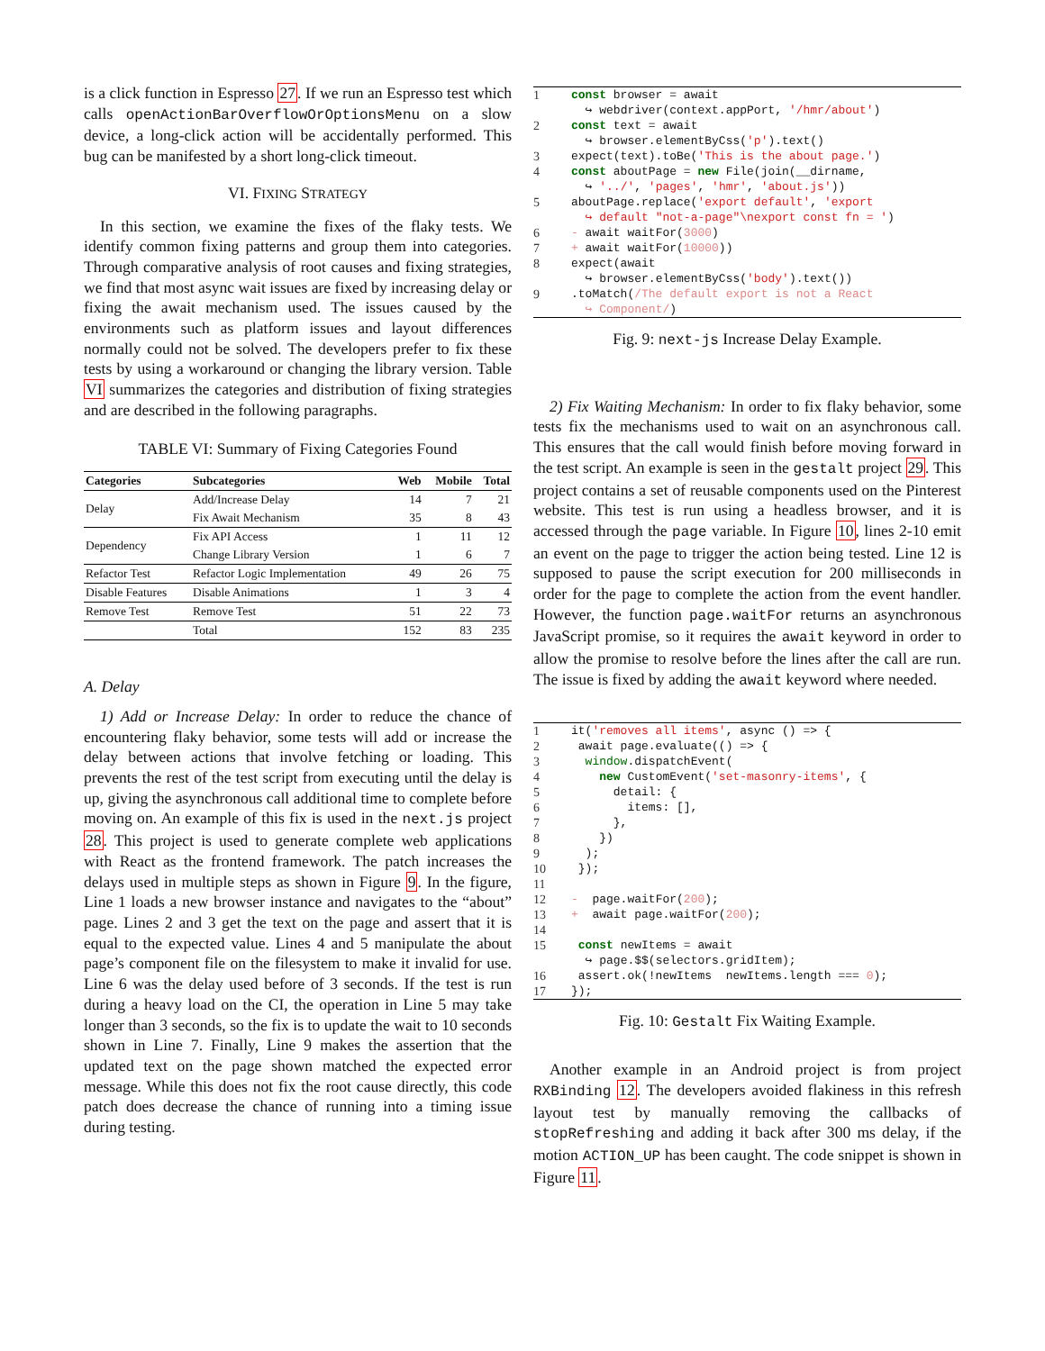is a click function in Espresso 27. If we run an Espresso test which calls openActionBarOverflowOrOptionsMenu on a slow device, a long-click action will be accidentally performed. This bug can be manifested by a short long-click timeout.
VI. FIXING STRATEGY
In this section, we examine the fixes of the flaky tests. We identify common fixing patterns and group them into categories. Through comparative analysis of root causes and fixing strategies, we find that most async wait issues are fixed by increasing delay or fixing the await mechanism used. The issues caused by the environments such as platform issues and layout differences normally could not be solved. The developers prefer to fix these tests by using a workaround or changing the library version. Table VI summarizes the categories and distribution of fixing strategies and are described in the following paragraphs.
TABLE VI: Summary of Fixing Categories Found
| Categories | Subcategories | Web | Mobile | Total |
| --- | --- | --- | --- | --- |
| Delay | Add/Increase Delay | 14 | 7 | 21 |
| | Fix Await Mechanism | 35 | 8 | 43 |
| Dependency | Fix API Access | 1 | 11 | 12 |
| | Change Library Version | 1 | 6 | 7 |
| Refactor Test | Refactor Logic Implementation | 49 | 26 | 75 |
| Disable Features | Disable Animations | 1 | 3 | 4 |
| Remove Test | Remove Test | 51 | 22 | 73 |
| | Total | 152 | 83 | 235 |
A. Delay
1) Add or Increase Delay: In order to reduce the chance of encountering flaky behavior, some tests will add or increase the delay between actions that involve fetching or loading. This prevents the rest of the test script from executing until the delay is up, giving the asynchronous call additional time to complete before moving on. An example of this fix is used in the next.js project 28. This project is used to generate complete web applications with React as the frontend framework. The patch increases the delays used in multiple steps as shown in Figure 9. In the figure, Line 1 loads a new browser instance and navigates to the “about” page. Lines 2 and 3 get the text on the page and assert that it is equal to the expected value. Lines 4 and 5 manipulate the about page’s component file on the filesystem to make it invalid for use. Line 6 was the delay used before of 3 seconds. If the test is run during a heavy load on the CI, the operation in Line 5 may take longer than 3 seconds, so the fix is to update the wait to 10 seconds shown in Line 7. Finally, Line 9 makes the assertion that the updated text on the page shown matched the expected error message. While this does not fix the root cause directly, this code patch does decrease the chance of running into a timing issue during testing.
| 1 | const browser = await ↪ webdriver(context.appPort, '/hmr/about' ) |
| 2 | const text = await ↪ browser.elementByCss( 'p' ).text() |
| 3 | expect(text).toBe( 'This is the about page.' ) |
| 4 | const aboutPage = new File(join(__dirname, ↪ '../' , 'pages' , 'hmr' , 'about.js' )) |
| 5 | aboutPage.replace( 'export default' , 'export ↪ default "not-a-page"\nexport const fn = ' ) |
| 6 | - await waitFor( 3000 ) |
| 7 | + await waitFor( 10000 )) |
| 8 | expect(await ↪ browser.elementByCss( 'body' ).text()) |
| 9 | .toMatch( /The default export is not a React ↪ Component/ ) |
Fig. 9: next-js Increase Delay Example.
2) Fix Waiting Mechanism: In order to fix flaky behavior, some tests fix the mechanisms used to wait on an asynchronous call. This ensures that the call would finish before moving forward in the test script. An example is seen in the gestalt project 29. This project contains a set of reusable components used on the Pinterest website. This test is run using a headless browser, and it is accessed through the page variable. In Figure 10, lines 2-10 emit an event on the page to trigger the action being tested. Line 12 is supposed to pause the script execution for 200 milliseconds in order for the page to complete the action from the event handler. However, the function page.waitFor returns an asynchronous JavaScript promise, so it requires the await keyword in order to allow the promise to resolve before the lines after the call are run. The issue is fixed by adding the await keyword where needed.
| 1 | it( 'removes all items' , async () => { |
| 2 | await page.evaluate(() => { |
| 3 | window .dispatchEvent( |
| 4 | new CustomEvent( 'set-masonry-items' , { |
| 5 | detail: { |
| 6 | items: [], |
| 7 | }, |
| 8 | }) |
| 9 | ); |
| 10 | }); |
| 11 | |
| 12 | - page.waitFor( 200 ); |
| 13 | + await page.waitFor( 200 ); |
| 14 | |
| 15 | const newItems = await ↪ page.$$(selectors.gridItem); |
| 16 | assert.ok(!newItems newItems.length === 0 ); |
| 17 | }); |
Fig. 10: Gestalt Fix Waiting Example.
Another example in an Android project is from project RXBinding 12. The developers avoided flakiness in this refresh layout test by manually removing the callbacks of stopRefreshing and adding it back after 300 ms delay, if the motion ACTION_UP has been caught. The code snippet is shown in Figure 11.